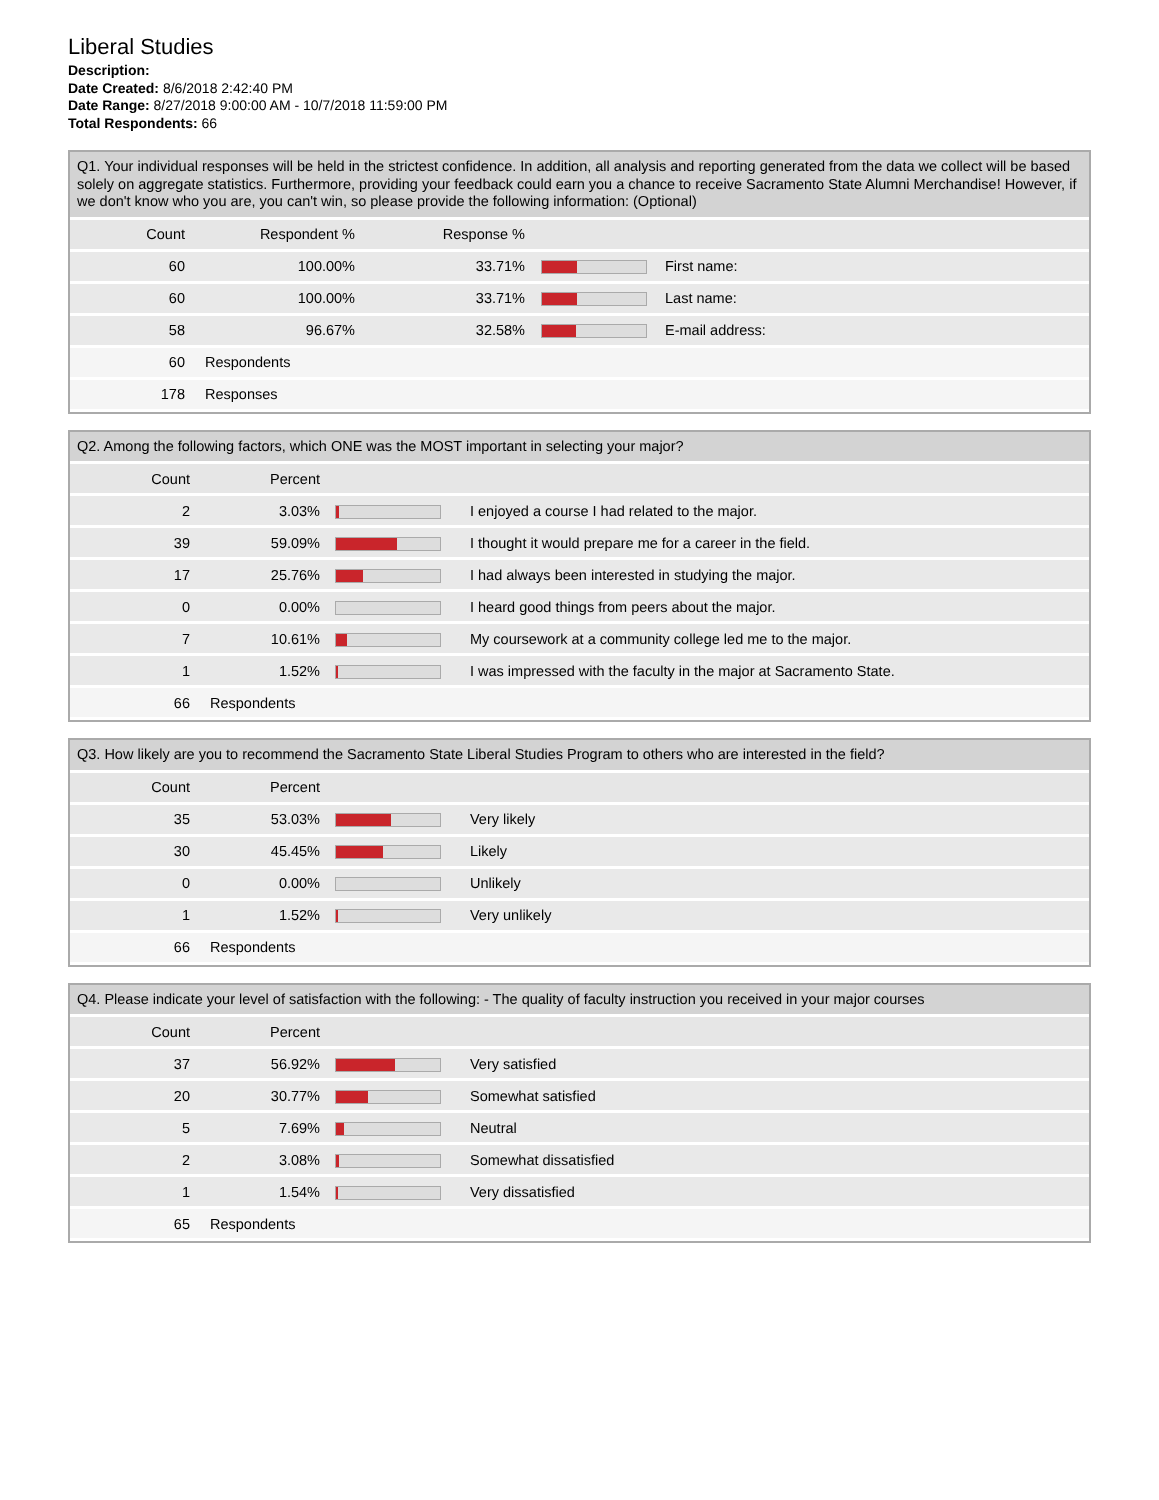Liberal Studies
Description:
Date Created: 8/6/2018 2:42:40 PM
Date Range: 8/27/2018 9:00:00 AM - 10/7/2018 11:59:00 PM
Total Respondents: 66
Q1. Your individual responses will be held in the strictest confidence. In addition, all analysis and reporting generated from the data we collect will be based solely on aggregate statistics. Furthermore, providing your feedback could earn you a chance to receive Sacramento State Alumni Merchandise! However, if we don't know who you are, you can't win, so please provide the following information: (Optional)
| Count | Respondent % | Response % | | |
| --- | --- | --- | --- | --- |
| 60 | 100.00% | 33.71% | | First name: |
| 60 | 100.00% | 33.71% | | Last name: |
| 58 | 96.67% | 32.58% | | E-mail address: |
| 60 | Respondents | | | |
| 178 | Responses | | | |
Q2. Among the following factors, which ONE was the MOST important in selecting your major?
| Count | Percent | | |
| --- | --- | --- | --- |
| 2 | 3.03% | | I enjoyed a course I had related to the major. |
| 39 | 59.09% | | I thought it would prepare me for a career in the field. |
| 17 | 25.76% | | I had always been interested in studying the major. |
| 0 | 0.00% | | I heard good things from peers about the major. |
| 7 | 10.61% | | My coursework at a community college led me to the major. |
| 1 | 1.52% | | I was impressed with the faculty in the major at Sacramento State. |
| 66 | Respondents | | |
Q3. How likely are you to recommend the Sacramento State Liberal Studies Program to others who are interested in the field?
| Count | Percent | | |
| --- | --- | --- | --- |
| 35 | 53.03% | | Very likely |
| 30 | 45.45% | | Likely |
| 0 | 0.00% | | Unlikely |
| 1 | 1.52% | | Very unlikely |
| 66 | Respondents | | |
Q4. Please indicate your level of satisfaction with the following: - The quality of faculty instruction you received in your major courses
| Count | Percent | | |
| --- | --- | --- | --- |
| 37 | 56.92% | | Very satisfied |
| 20 | 30.77% | | Somewhat satisfied |
| 5 | 7.69% | | Neutral |
| 2 | 3.08% | | Somewhat dissatisfied |
| 1 | 1.54% | | Very dissatisfied |
| 65 | Respondents | | |